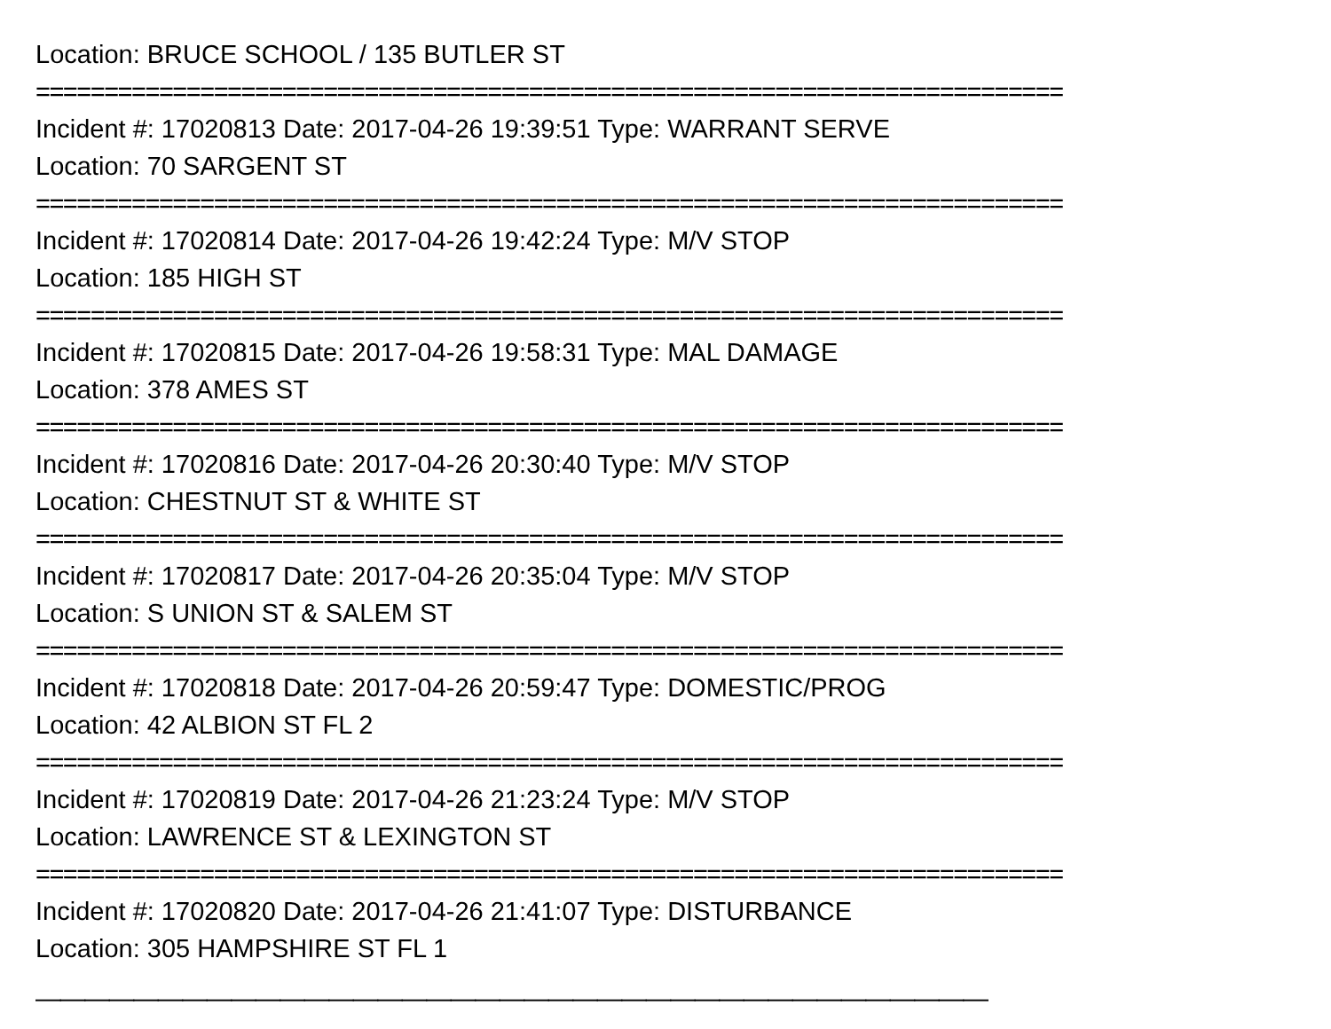Location: BRUCE SCHOOL / 135 BUTLER ST
===========================================================================
Incident #: 17020813 Date: 2017-04-26 19:39:51 Type: WARRANT SERVE
Location: 70 SARGENT ST
===========================================================================
Incident #: 17020814 Date: 2017-04-26 19:42:24 Type: M/V STOP
Location: 185 HIGH ST
===========================================================================
Incident #: 17020815 Date: 2017-04-26 19:58:31 Type: MAL DAMAGE
Location: 378 AMES ST
===========================================================================
Incident #: 17020816 Date: 2017-04-26 20:30:40 Type: M/V STOP
Location: CHESTNUT ST & WHITE ST
===========================================================================
Incident #: 17020817 Date: 2017-04-26 20:35:04 Type: M/V STOP
Location: S UNION ST & SALEM ST
===========================================================================
Incident #: 17020818 Date: 2017-04-26 20:59:47 Type: DOMESTIC/PROG
Location: 42 ALBION ST FL 2
===========================================================================
Incident #: 17020819 Date: 2017-04-26 21:23:24 Type: M/V STOP
Location: LAWRENCE ST & LEXINGTON ST
===========================================================================
Incident #: 17020820 Date: 2017-04-26 21:41:07 Type: DISTURBANCE
Location: 305 HAMPSHIRE ST FL 1
———————————————————————————————————————